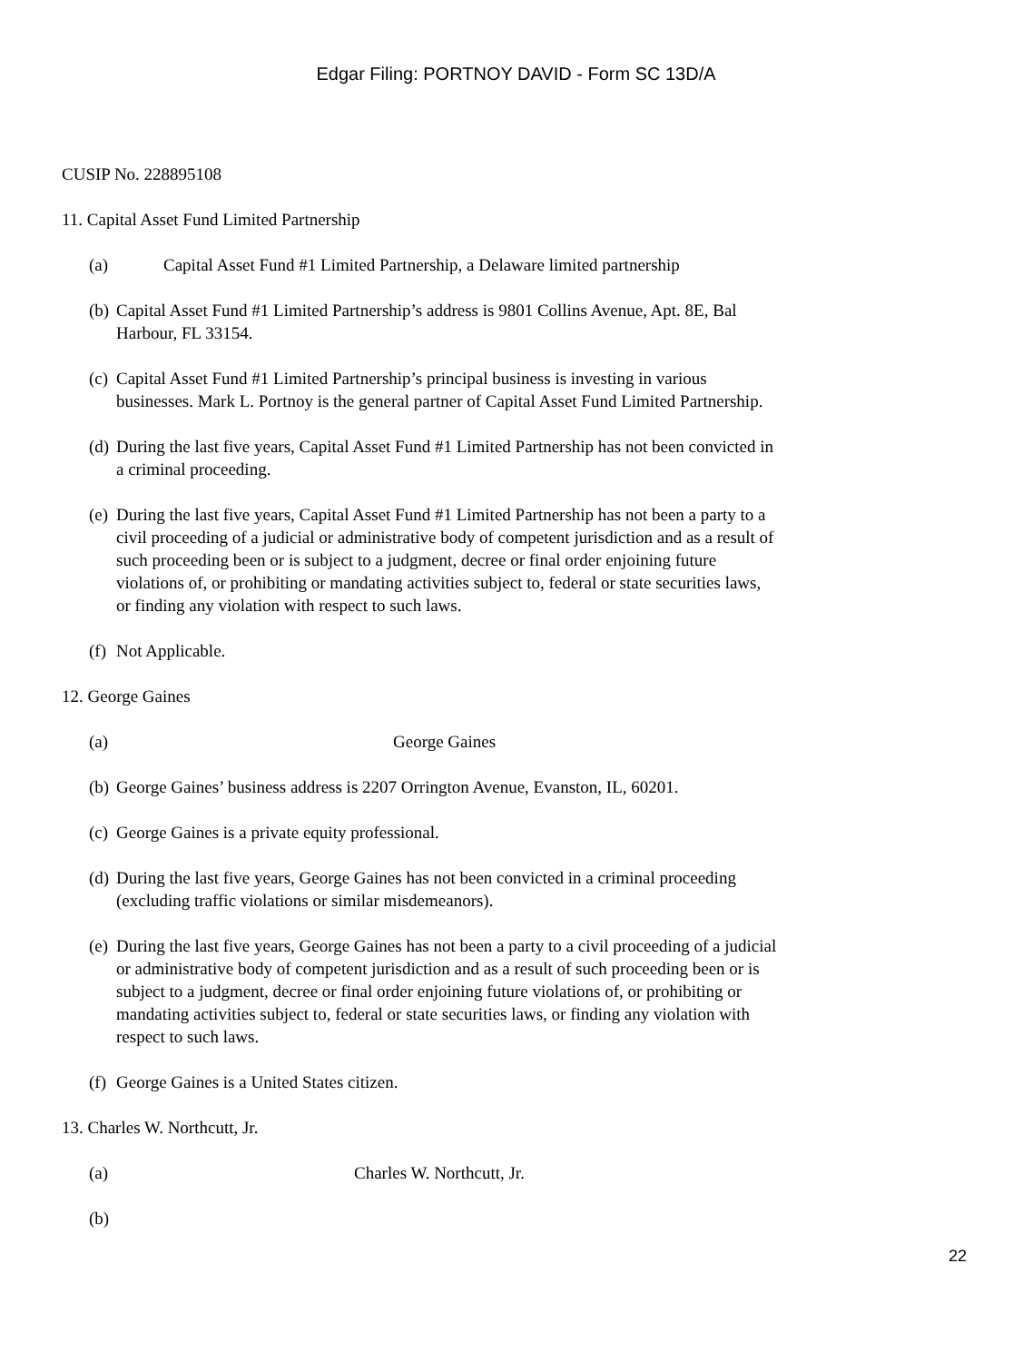Edgar Filing: PORTNOY DAVID - Form SC 13D/A
CUSIP No. 228895108
11. Capital Asset Fund Limited Partnership
(a) Capital Asset Fund #1 Limited Partnership, a Delaware limited partnership
(b) Capital Asset Fund #1 Limited Partnership’s address is 9801 Collins Avenue, Apt. 8E, Bal Harbour, FL 33154.
(c) Capital Asset Fund #1 Limited Partnership’s principal business is investing in various businesses. Mark L. Portnoy is the general partner of Capital Asset Fund Limited Partnership.
(d) During the last five years, Capital Asset Fund #1 Limited Partnership has not been convicted in a criminal proceeding.
(e) During the last five years, Capital Asset Fund #1 Limited Partnership has not been a party to a civil proceeding of a judicial or administrative body of competent jurisdiction and as a result of such proceeding been or is subject to a judgment, decree or final order enjoining future violations of, or prohibiting or mandating activities subject to, federal or state securities laws, or finding any violation with respect to such laws.
(f) Not Applicable.
12. George Gaines
(a) George Gaines
(b) George Gaines’ business address is 2207 Orrington Avenue, Evanston, IL, 60201.
(c) George Gaines is a private equity professional.
(d) During the last five years, George Gaines has not been convicted in a criminal proceeding (excluding traffic violations or similar misdemeanors).
(e) During the last five years, George Gaines has not been a party to a civil proceeding of a judicial or administrative body of competent jurisdiction and as a result of such proceeding been or is subject to a judgment, decree or final order enjoining future violations of, or prohibiting or mandating activities subject to, federal or state securities laws, or finding any violation with respect to such laws.
(f) George Gaines is a United States citizen.
13. Charles W. Northcutt, Jr.
(a) Charles W. Northcutt, Jr.
(b)
22